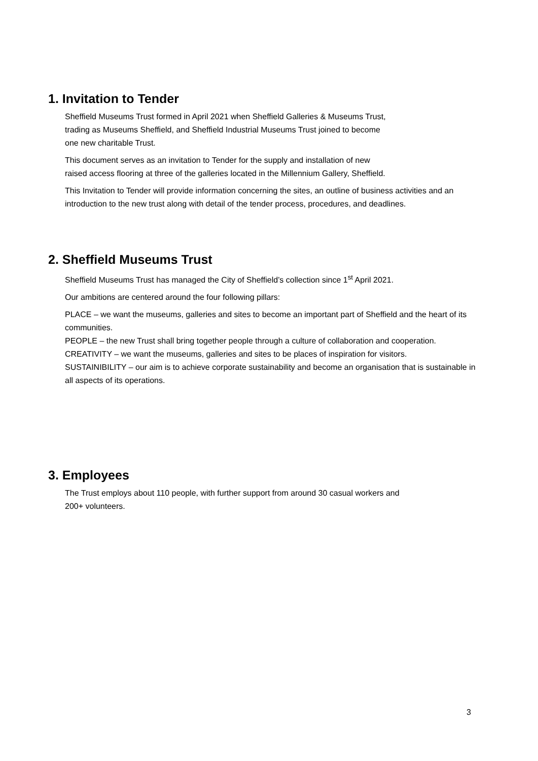1. Invitation to Tender
Sheffield Museums Trust formed in April 2021 when Sheffield Galleries & Museums Trust,
trading as Museums Sheffield, and Sheffield Industrial Museums Trust joined to become
one new charitable Trust.
This document serves as an invitation to Tender for the supply and installation of new
raised access flooring at three of the galleries located in the Millennium Gallery, Sheffield.
This Invitation to Tender will provide information concerning the sites, an outline of business activities and an introduction to the new trust along with detail of the tender process, procedures, and deadlines.
2. Sheffield Museums Trust
Sheffield Museums Trust has managed the City of Sheffield’s collection since 1<sup>st</sup> April 2021.
Our ambitions are centered around the four following pillars:
PLACE – we want the museums, galleries and sites to become an important part of Sheffield and the heart of its communities.
PEOPLE – the new Trust shall bring together people through a culture of collaboration and cooperation.
CREATIVITY – we want the museums, galleries and sites to be places of inspiration for visitors.
SUSTAINIBILITY – our aim is to achieve corporate sustainability and become an organisation that is sustainable in all aspects of its operations.
3. Employees
The Trust employs about 110 people, with further support from around 30 casual workers and
200+ volunteers.
3